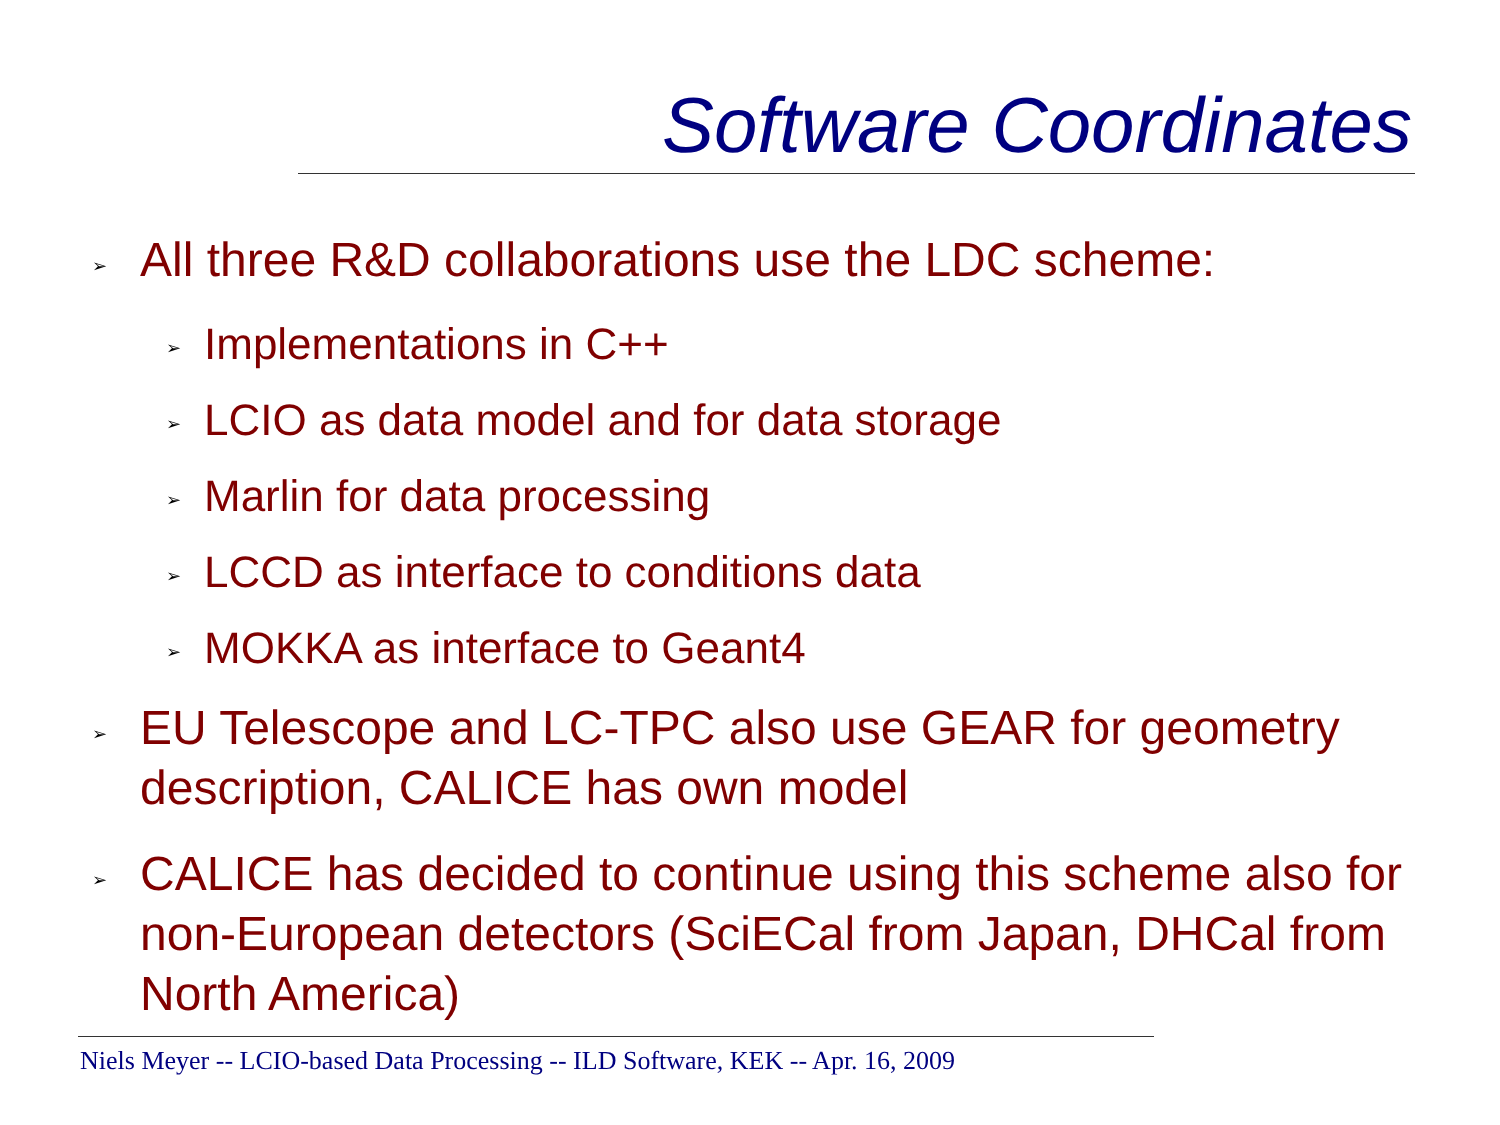Software Coordinates
➢ All three R&D collaborations use the LDC scheme:
➢ Implementations in C++
➢ LCIO as data model and for data storage
➢ Marlin for data processing
➢ LCCD as interface to conditions data
➢ MOKKA as interface to Geant4
➢ EU Telescope and LC-TPC also use GEAR for geometry description, CALICE has own model
➢ CALICE has decided to continue using this scheme also for non-European detectors (SciECal from Japan, DHCal from North America)
Niels Meyer -- LCIO-based Data Processing -- ILD Software, KEK -- Apr. 16, 2009